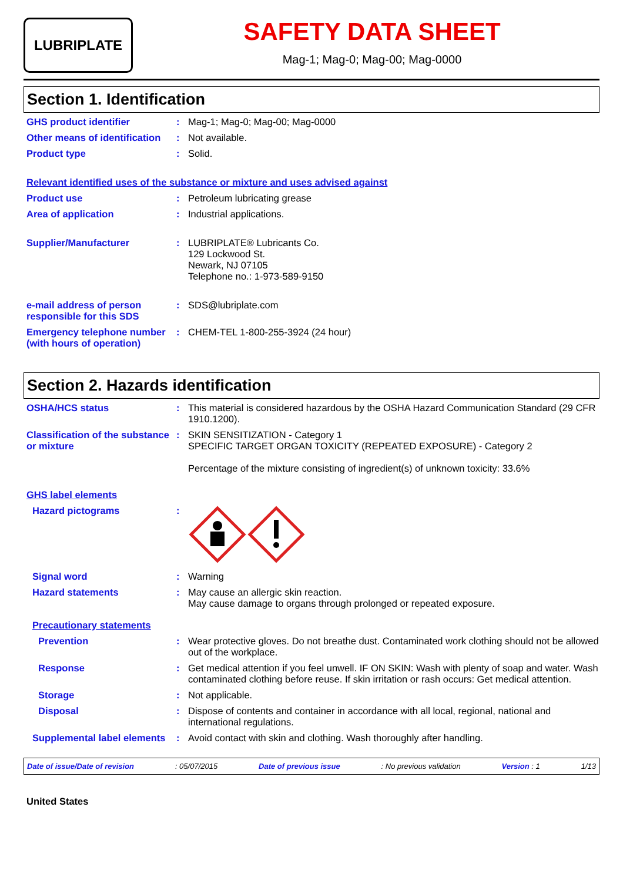LUBRIPLATE
SAFETY DATA SHEET
Mag-1; Mag-0; Mag-00; Mag-0000
Section 1. Identification
GHS product identifier : Mag-1; Mag-0; Mag-00; Mag-0000
Other means of identification
: Not available.
Product type : Solid.
Relevant identified uses of the substance or mixture and uses advised against
Product use : Petroleum lubricating grease
Area of application : Industrial applications.
Supplier/Manufacturer : LUBRIPLATE® Lubricants Co.
129 Lockwood St.
Newark, NJ 07105
Telephone no.: 1-973-589-9150
e-mail address of person responsible for this SDS
: SDS@lubriplate.com
Emergency telephone number (with hours of operation)
: CHEM-TEL 1-800-255-3924 (24 hour)
Section 2. Hazards identification
OSHA/HCS status : This material is considered hazardous by the OSHA Hazard Communication Standard (29 CFR 1910.1200).
Classification of the substance or mixture
: SKIN SENSITIZATION - Category 1
SPECIFIC TARGET ORGAN TOXICITY (REPEATED EXPOSURE) - Category 2
Percentage of the mixture consisting of ingredient(s) of unknown toxicity: 33.6%
GHS label elements
Hazard pictograms :
Signal word : Warning
Hazard statements : May cause an allergic skin reaction.
May cause damage to organs through prolonged or repeated exposure.
Precautionary statements
Prevention : Wear protective gloves. Do not breathe dust. Contaminated work clothing should not be allowed out of the workplace.
Response : Get medical attention if you feel unwell. IF ON SKIN: Wash with plenty of soap and water. Wash contaminated clothing before reuse. If skin irritation or rash occurs: Get medical attention.
Storage : Not applicable.
Disposal : Dispose of contents and container in accordance with all local, regional, national and international regulations.
Supplemental label elements
: Avoid contact with skin and clothing. Wash thoroughly after handling.
Date of issue/Date of revision: 05/07/2015 Date of previous issue: No previous validation Version : 1 1/13
United States